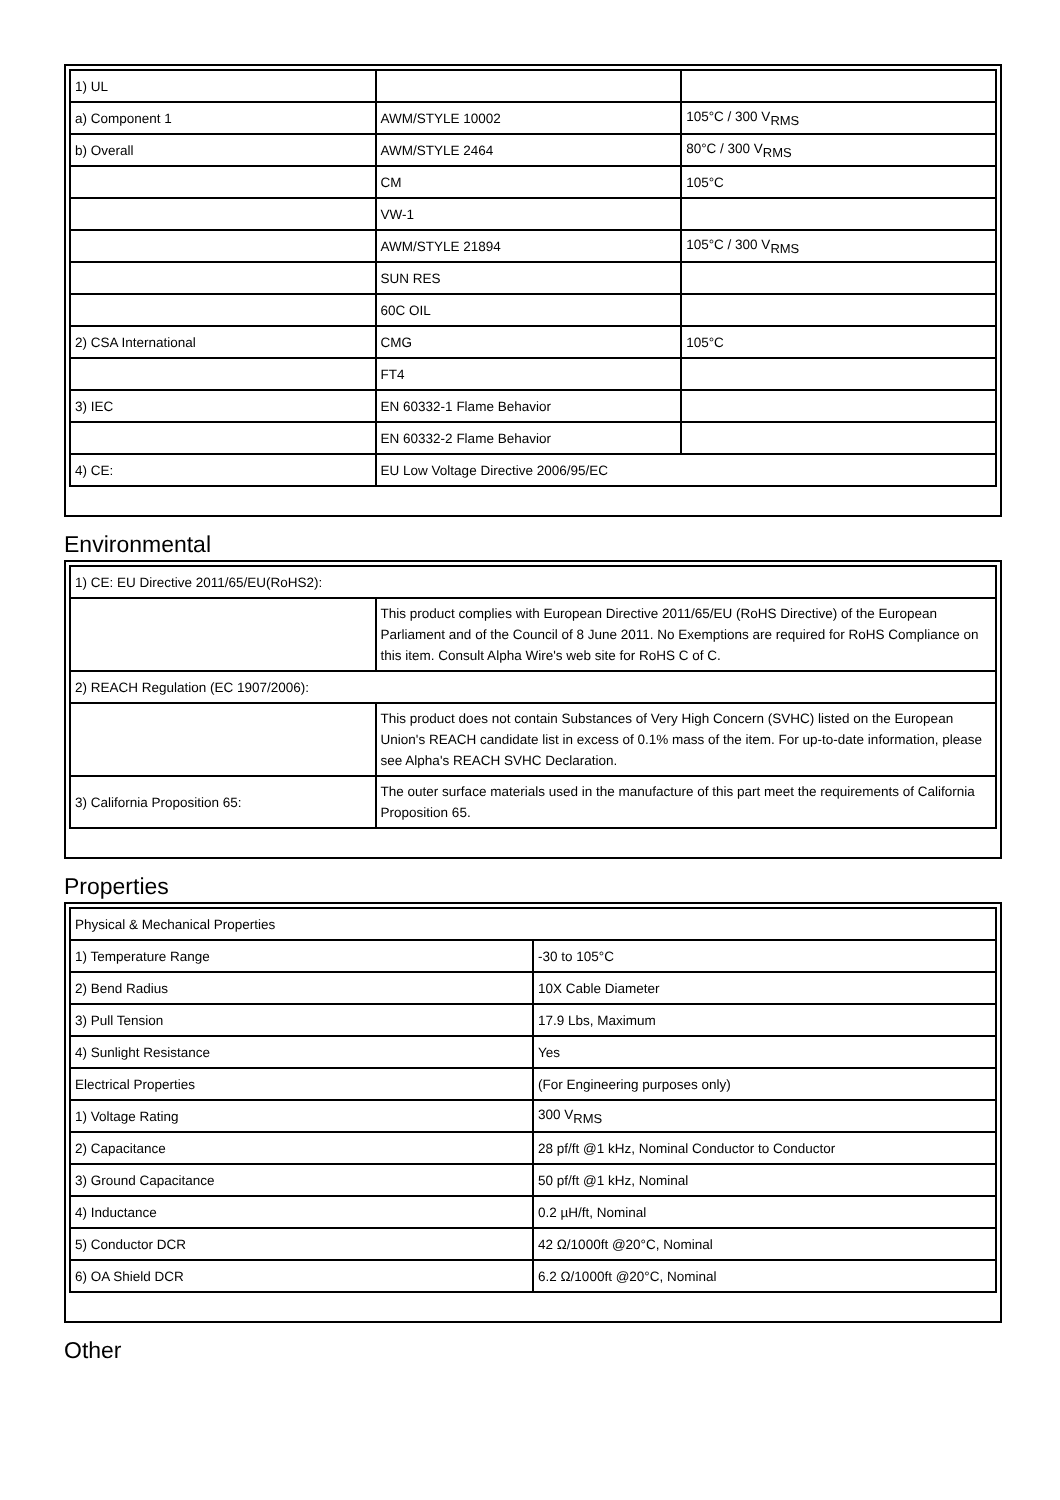| 1) UL | | |
| a) Component 1 | AWM/STYLE 10002 | 105°C / 300 V<sub>RMS</sub> |
| b) Overall | AWM/STYLE 2464 | 80°C / 300 V<sub>RMS</sub> |
| | CM | 105°C |
| | VW-1 | |
| | AWM/STYLE 21894 | 105°C / 300 V<sub>RMS</sub> |
| | SUN RES | |
| | 60C OIL | |
| 2) CSA International | CMG | 105°C |
| | FT4 | |
| 3) IEC | EN 60332-1 Flame Behavior | |
| | EN 60332-2 Flame Behavior | |
| 4) CE: | EU Low Voltage Directive 2006/95/EC | |
Environmental
| 1) CE: EU Directive 2011/65/EU(RoHS2): | |
| | This product complies with European Directive 2011/65/EU (RoHS Directive) of the European Parliament and of the Council of 8 June 2011. No Exemptions are required for RoHS Compliance on this item. Consult Alpha Wire's web site for RoHS C of C. |
| 2) REACH Regulation (EC 1907/2006): | |
| | This product does not contain Substances of Very High Concern (SVHC) listed on the European Union's REACH candidate list in excess of 0.1% mass of the item. For up-to-date information, please see Alpha's REACH SVHC Declaration. |
| 3) California Proposition 65: | The outer surface materials used in the manufacture of this part meet the requirements of California Proposition 65. |
Properties
| Physical & Mechanical Properties | |
| 1) Temperature Range | -30 to 105°C |
| 2) Bend Radius | 10X Cable Diameter |
| 3) Pull Tension | 17.9 Lbs, Maximum |
| 4) Sunlight Resistance | Yes |
| Electrical Properties | (For Engineering purposes only) |
| 1) Voltage Rating | 300 V<sub>RMS</sub> |
| 2) Capacitance | 28 pf/ft @1 kHz, Nominal Conductor to Conductor |
| 3) Ground Capacitance | 50 pf/ft @1 kHz, Nominal |
| 4) Inductance | 0.2 µH/ft, Nominal |
| 5) Conductor DCR | 42 Ω/1000ft @20°C, Nominal |
| 6) OA Shield DCR | 6.2 Ω/1000ft @20°C, Nominal |
Other